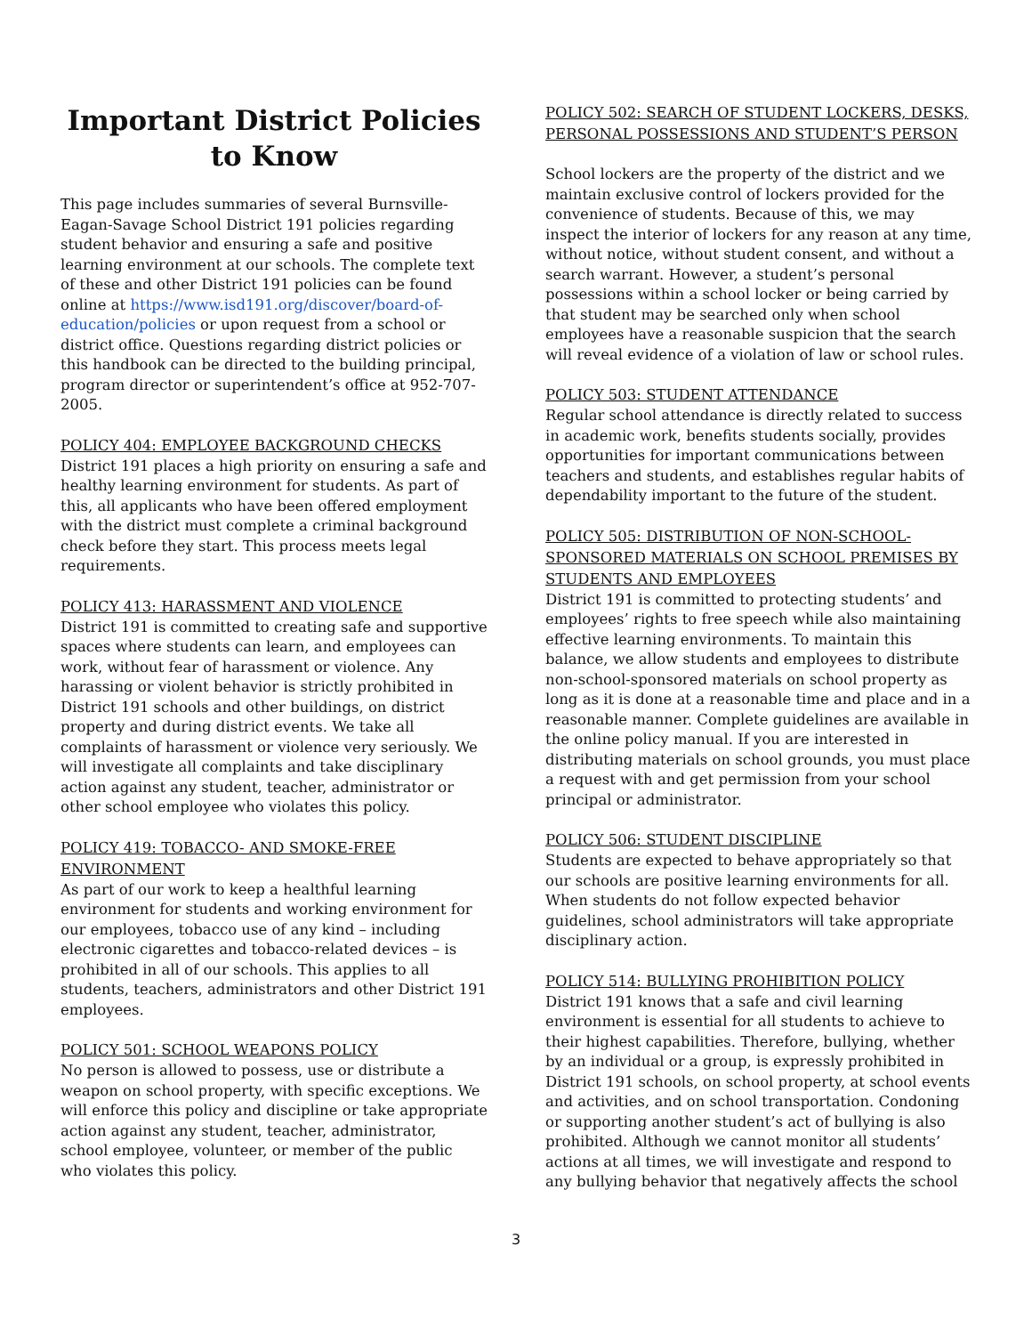Important District Policies to Know
This page includes summaries of several Burnsville-Eagan-Savage School District 191 policies regarding student behavior and ensuring a safe and positive learning environment at our schools. The complete text of these and other District 191 policies can be found online at https://www.isd191.org/discover/board-of-education/policies or upon request from a school or district office. Questions regarding district policies or this handbook can be directed to the building principal, program director or superintendent’s office at 952-707-2005.
POLICY 404: EMPLOYEE BACKGROUND CHECKS
District 191 places a high priority on ensuring a safe and healthy learning environment for students. As part of this, all applicants who have been offered employment with the district must complete a criminal background check before they start. This process meets legal requirements.
POLICY 413: HARASSMENT AND VIOLENCE
District 191 is committed to creating safe and supportive spaces where students can learn, and employees can work, without fear of harassment or violence. Any harassing or violent behavior is strictly prohibited in District 191 schools and other buildings, on district property and during district events. We take all complaints of harassment or violence very seriously. We will investigate all complaints and take disciplinary action against any student, teacher, administrator or other school employee who violates this policy.
POLICY 419: TOBACCO- AND SMOKE-FREE ENVIRONMENT
As part of our work to keep a healthful learning environment for students and working environment for our employees, tobacco use of any kind – including electronic cigarettes and tobacco-related devices – is prohibited in all of our schools. This applies to all students, teachers, administrators and other District 191 employees.
POLICY 501: SCHOOL WEAPONS POLICY
No person is allowed to possess, use or distribute a weapon on school property, with specific exceptions. We will enforce this policy and discipline or take appropriate action against any student, teacher, administrator, school employee, volunteer, or member of the public who violates this policy.
POLICY 502: SEARCH OF STUDENT LOCKERS, DESKS, PERSONAL POSSESSIONS AND STUDENT’S PERSON
School lockers are the property of the district and we maintain exclusive control of lockers provided for the convenience of students. Because of this, we may inspect the interior of lockers for any reason at any time, without notice, without student consent, and without a search warrant. However, a student’s personal possessions within a school locker or being carried by that student may be searched only when school employees have a reasonable suspicion that the search will reveal evidence of a violation of law or school rules.
POLICY 503: STUDENT ATTENDANCE
Regular school attendance is directly related to success in academic work, benefits students socially, provides opportunities for important communications between teachers and students, and establishes regular habits of dependability important to the future of the student.
POLICY 505: DISTRIBUTION OF NON-SCHOOL-SPONSORED MATERIALS ON SCHOOL PREMISES BY STUDENTS AND EMPLOYEES
District 191 is committed to protecting students’ and employees’ rights to free speech while also maintaining effective learning environments. To maintain this balance, we allow students and employees to distribute non-school-sponsored materials on school property as long as it is done at a reasonable time and place and in a reasonable manner. Complete guidelines are available in the online policy manual. If you are interested in distributing materials on school grounds, you must place a request with and get permission from your school principal or administrator.
POLICY 506: STUDENT DISCIPLINE
Students are expected to behave appropriately so that our schools are positive learning environments for all. When students do not follow expected behavior guidelines, school administrators will take appropriate disciplinary action.
POLICY 514: BULLYING PROHIBITION POLICY
District 191 knows that a safe and civil learning environment is essential for all students to achieve to their highest capabilities. Therefore, bullying, whether by an individual or a group, is expressly prohibited in District 191 schools, on school property, at school events and activities, and on school transportation. Condoning or supporting another student’s act of bullying is also prohibited. Although we cannot monitor all students’ actions at all times, we will investigate and respond to any bullying behavior that negatively affects the school
3